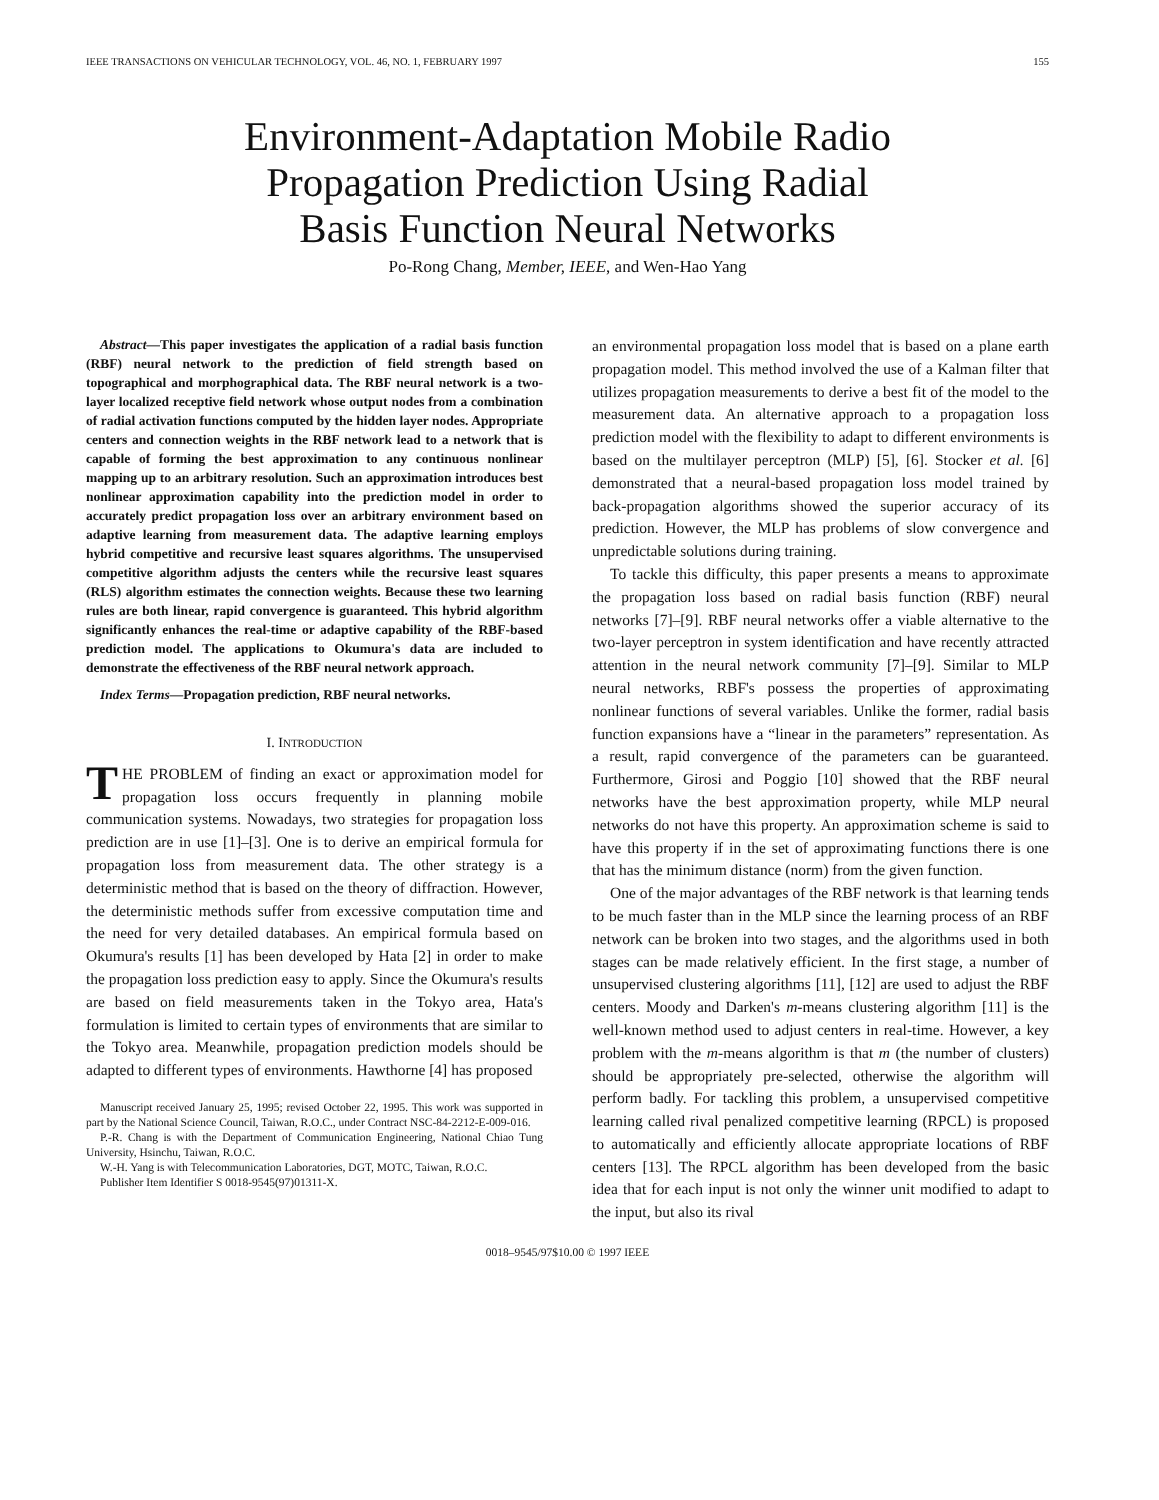IEEE TRANSACTIONS ON VEHICULAR TECHNOLOGY, VOL. 46, NO. 1, FEBRUARY 1997 155
Environment-Adaptation Mobile Radio
Propagation Prediction Using Radial
Basis Function Neural Networks
Po-Rong Chang, Member, IEEE, and Wen-Hao Yang
Abstract—This paper investigates the application of a radial basis function (RBF) neural network to the prediction of field strength based on topographical and morphographical data. The RBF neural network is a two-layer localized receptive field network whose output nodes from a combination of radial activation functions computed by the hidden layer nodes. Appropriate centers and connection weights in the RBF network lead to a network that is capable of forming the best approximation to any continuous nonlinear mapping up to an arbitrary resolution. Such an approximation introduces best nonlinear approximation capability into the prediction model in order to accurately predict propagation loss over an arbitrary environment based on adaptive learning from measurement data. The adaptive learning employs hybrid competitive and recursive least squares algorithms. The unsupervised competitive algorithm adjusts the centers while the recursive least squares (RLS) algorithm estimates the connection weights. Because these two learning rules are both linear, rapid convergence is guaranteed. This hybrid algorithm significantly enhances the real-time or adaptive capability of the RBF-based prediction model. The applications to Okumura's data are included to demonstrate the effectiveness of the RBF neural network approach.
Index Terms—Propagation prediction, RBF neural networks.
I. INTRODUCTION
THE PROBLEM of finding an exact or approximation model for propagation loss occurs frequently in planning mobile communication systems. Nowadays, two strategies for propagation loss prediction are in use [1]–[3]. One is to derive an empirical formula for propagation loss from measurement data. The other strategy is a deterministic method that is based on the theory of diffraction. However, the deterministic methods suffer from excessive computation time and the need for very detailed databases. An empirical formula based on Okumura's results [1] has been developed by Hata [2] in order to make the propagation loss prediction easy to apply. Since the Okumura's results are based on field measurements taken in the Tokyo area, Hata's formulation is limited to certain types of environments that are similar to the Tokyo area. Meanwhile, propagation prediction models should be adapted to different types of environments. Hawthorne [4] has proposed
Manuscript received January 25, 1995; revised October 22, 1995. This work was supported in part by the National Science Council, Taiwan, R.O.C., under Contract NSC-84-2212-E-009-016.
P.-R. Chang is with the Department of Communication Engineering, National Chiao Tung University, Hsinchu, Taiwan, R.O.C.
W.-H. Yang is with Telecommunication Laboratories, DGT, MOTC, Taiwan, R.O.C.
Publisher Item Identifier S 0018-9545(97)01311-X.
an environmental propagation loss model that is based on a plane earth propagation model. This method involved the use of a Kalman filter that utilizes propagation measurements to derive a best fit of the model to the measurement data. An alternative approach to a propagation loss prediction model with the flexibility to adapt to different environments is based on the multilayer perceptron (MLP) [5], [6]. Stocker et al. [6] demonstrated that a neural-based propagation loss model trained by back-propagation algorithms showed the superior accuracy of its prediction. However, the MLP has problems of slow convergence and unpredictable solutions during training.
To tackle this difficulty, this paper presents a means to approximate the propagation loss based on radial basis function (RBF) neural networks [7]–[9]. RBF neural networks offer a viable alternative to the two-layer perceptron in system identification and have recently attracted attention in the neural network community [7]–[9]. Similar to MLP neural networks, RBF's possess the properties of approximating nonlinear functions of several variables. Unlike the former, radial basis function expansions have a “linear in the parameters” representation. As a result, rapid convergence of the parameters can be guaranteed. Furthermore, Girosi and Poggio [10] showed that the RBF neural networks have the best approximation property, while MLP neural networks do not have this property. An approximation scheme is said to have this property if in the set of approximating functions there is one that has the minimum distance (norm) from the given function.
One of the major advantages of the RBF network is that learning tends to be much faster than in the MLP since the learning process of an RBF network can be broken into two stages, and the algorithms used in both stages can be made relatively efficient. In the first stage, a number of unsupervised clustering algorithms [11], [12] are used to adjust the RBF centers. Moody and Darken's m-means clustering algorithm [11] is the well-known method used to adjust centers in real-time. However, a key problem with the m-means algorithm is that m (the number of clusters) should be appropriately pre-selected, otherwise the algorithm will perform badly. For tackling this problem, a unsupervised competitive learning called rival penalized competitive learning (RPCL) is proposed to automatically and efficiently allocate appropriate locations of RBF centers [13]. The RPCL algorithm has been developed from the basic idea that for each input is not only the winner unit modified to adapt to the input, but also its rival
0018–9545/97$10.00 © 1997 IEEE